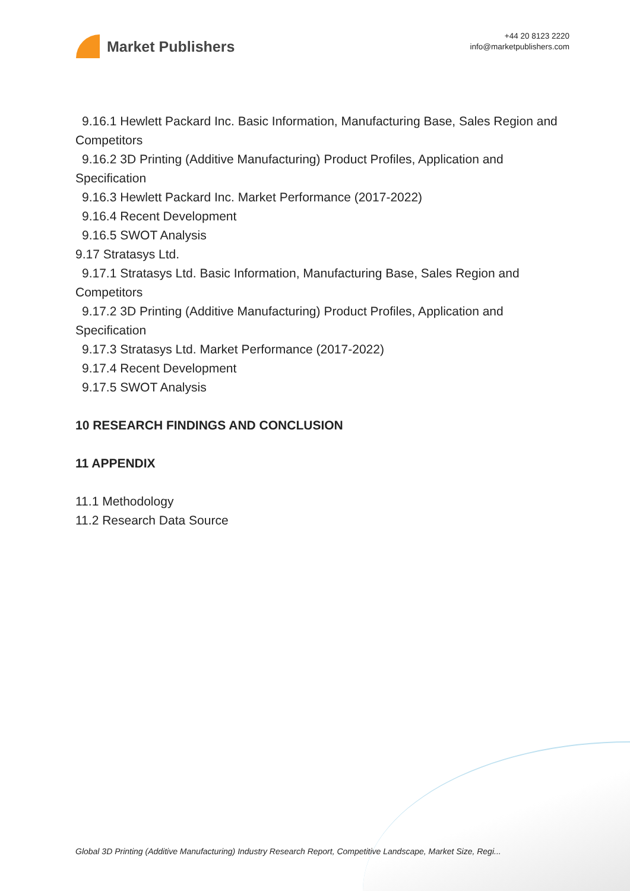Market Publishers
+44 20 8123 2220
info@marketpublishers.com
9.16.1 Hewlett Packard Inc. Basic Information, Manufacturing Base, Sales Region and
Competitors
9.16.2 3D Printing (Additive Manufacturing) Product Profiles, Application and
Specification
9.16.3 Hewlett Packard Inc. Market Performance (2017-2022)
9.16.4 Recent Development
9.16.5 SWOT Analysis
9.17 Stratasys Ltd.
9.17.1 Stratasys Ltd. Basic Information, Manufacturing Base, Sales Region and
Competitors
9.17.2 3D Printing (Additive Manufacturing) Product Profiles, Application and
Specification
9.17.3 Stratasys Ltd. Market Performance (2017-2022)
9.17.4 Recent Development
9.17.5 SWOT Analysis
10 RESEARCH FINDINGS AND CONCLUSION
11 APPENDIX
11.1 Methodology
11.2 Research Data Source
Global 3D Printing (Additive Manufacturing) Industry Research Report, Competitive Landscape, Market Size, Regi...